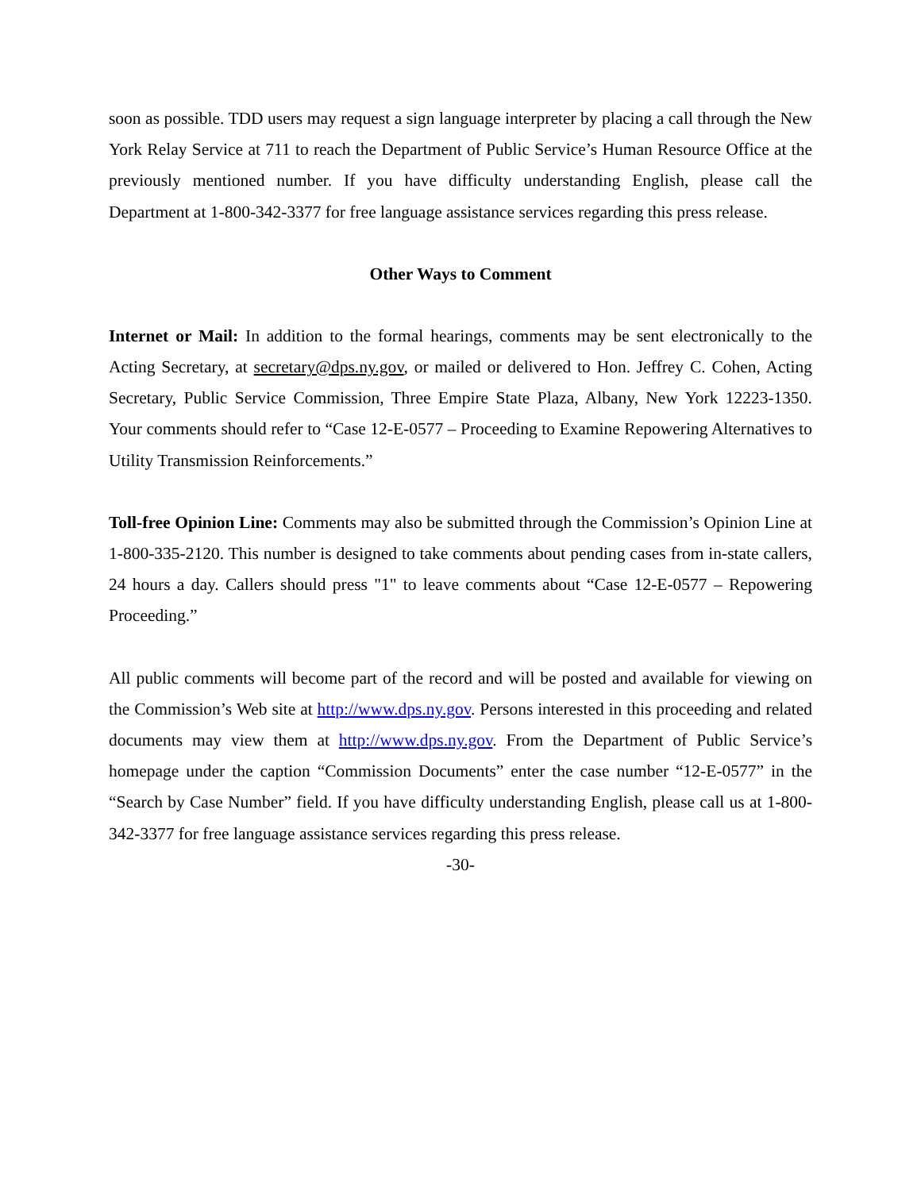soon as possible. TDD users may request a sign language interpreter by placing a call through the New York Relay Service at 711 to reach the Department of Public Service’s Human Resource Office at the previously mentioned number. If you have difficulty understanding English, please call the Department at 1-800-342-3377 for free language assistance services regarding this press release.
Other Ways to Comment
Internet or Mail: In addition to the formal hearings, comments may be sent electronically to the Acting Secretary, at secretary@dps.ny.gov, or mailed or delivered to Hon. Jeffrey C. Cohen, Acting Secretary, Public Service Commission, Three Empire State Plaza, Albany, New York 12223-1350. Your comments should refer to “Case 12-E-0577 – Proceeding to Examine Repowering Alternatives to Utility Transmission Reinforcements.”
Toll-free Opinion Line: Comments may also be submitted through the Commission’s Opinion Line at 1-800-335-2120. This number is designed to take comments about pending cases from in-state callers, 24 hours a day. Callers should press "1" to leave comments about “Case 12-E-0577 – Repowering Proceeding.”
All public comments will become part of the record and will be posted and available for viewing on the Commission’s Web site at http://www.dps.ny.gov. Persons interested in this proceeding and related documents may view them at http://www.dps.ny.gov. From the Department of Public Service’s homepage under the caption “Commission Documents” enter the case number “12-E-0577” in the “Search by Case Number” field. If you have difficulty understanding English, please call us at 1-800-342-3377 for free language assistance services regarding this press release.
-30-